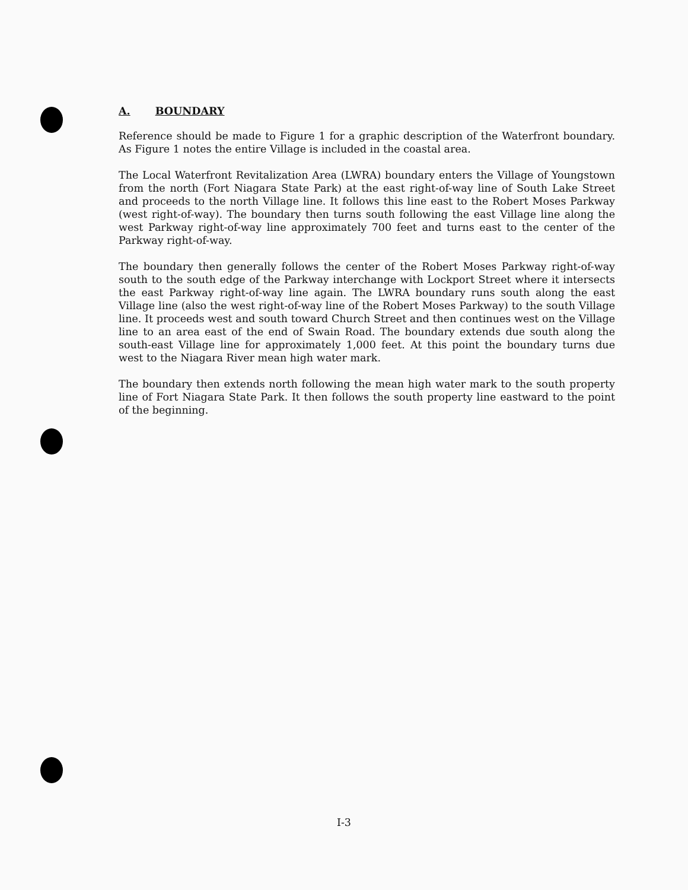A. BOUNDARY
Reference should be made to Figure 1 for a graphic description of the Waterfront boundary. As Figure 1 notes the entire Village is included in the coastal area.
The Local Waterfront Revitalization Area (LWRA) boundary enters the Village of Youngstown from the north (Fort Niagara State Park) at the east right-of-way line of South Lake Street and proceeds to the north Village line. It follows this line east to the Robert Moses Parkway (west right-of-way). The boundary then turns south following the east Village line along the west Parkway right-of-way line approximately 700 feet and turns east to the center of the Parkway right-of-way.
The boundary then generally follows the center of the Robert Moses Parkway right-of-way south to the south edge of the Parkway interchange with Lockport Street where it intersects the east Parkway right-of-way line again. The LWRA boundary runs south along the east Village line (also the west right-of-way line of the Robert Moses Parkway) to the south Village line. It proceeds west and south toward Church Street and then continues west on the Village line to an area east of the end of Swain Road. The boundary extends due south along the south-east Village line for approximately 1,000 feet. At this point the boundary turns due west to the Niagara River mean high water mark.
The boundary then extends north following the mean high water mark to the south property line of Fort Niagara State Park. It then follows the south property line eastward to the point of the beginning.
I-3